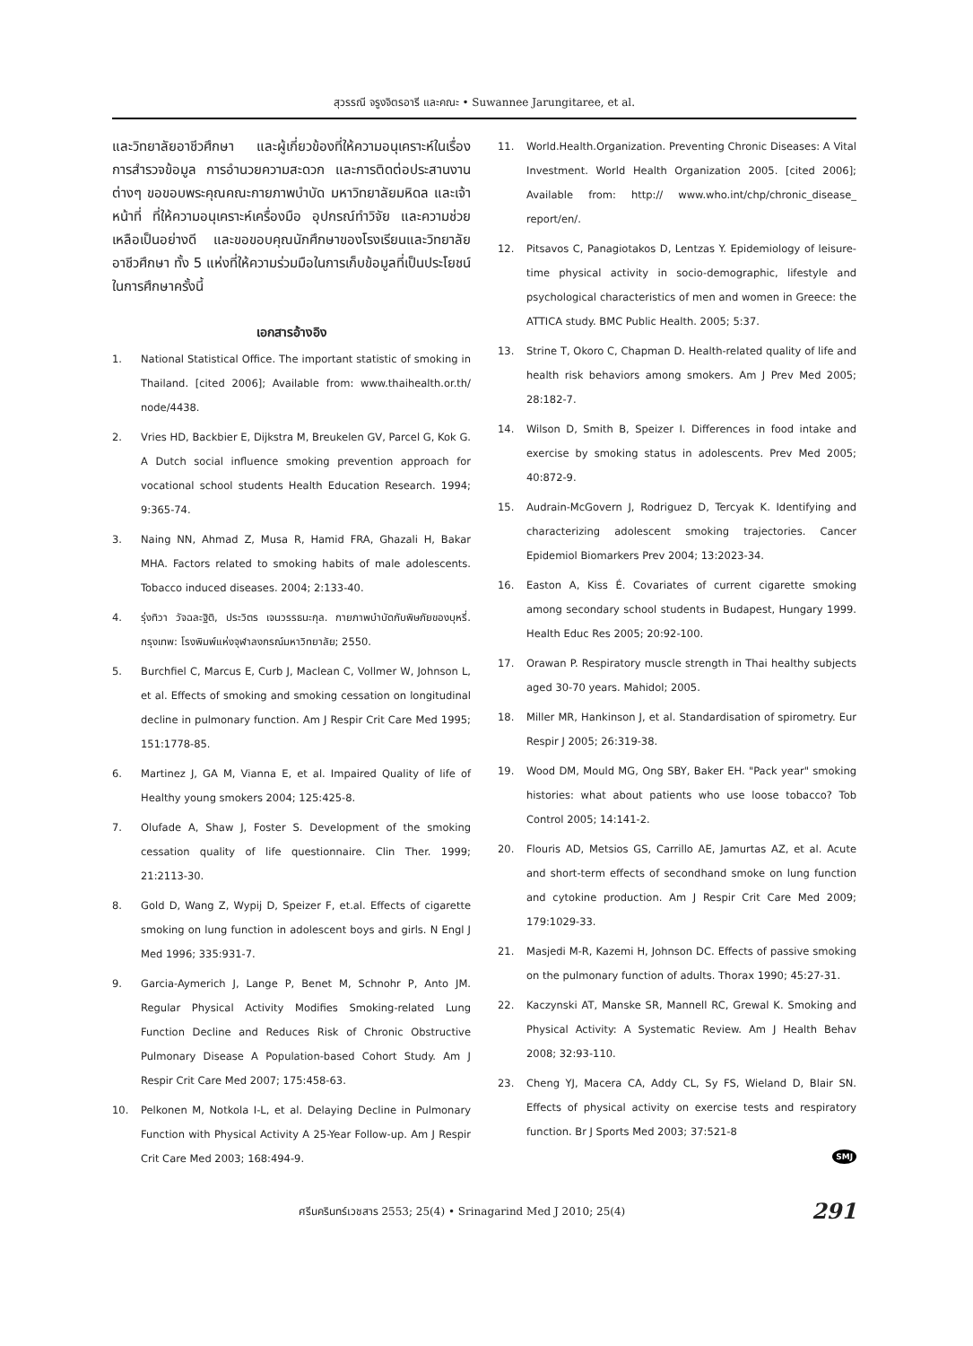สุวรรณี จรูงจิตรอารี และคณะ • Suwannee Jarungitaree, et al.
และวิทยาลัยอาชีวศึกษา และผู้เกี่ยวข้องที่ให้ความอนุเคราะห์ในเรื่องการสำรวจข้อมูล การอำนวยความสะดวก และการติดต่อประสานงานต่างๆ ขอขอบพระคุณคณะกายภาพบำบัด มหาวิทยาลัยมหิดล และเจ้าหน้าที่ ที่ให้ความอนุเคราะห์เครื่องมือ อุปกรณ์ทำวิจัย และความช่วยเหลือเป็นอย่างดี และขอขอบคุณนักศึกษาของโรงเรียนและวิทยาลัยอาชีวศึกษา ทั้ง 5 แห่งที่ให้ความร่วมมือในการเก็บข้อมูลที่เป็นประโยชน์ในการศึกษาครั้งนี้
เอกสารอ้างอิง
1. National Statistical Office. The important statistic of smoking in Thailand. [cited 2006]; Available from: www.thaihealth.or.th/ node/4438.
2. Vries HD, Backbier E, Dijkstra M, Breukelen GV, Parcel G, Kok G. A Dutch social influence smoking prevention approach for vocational school students Health Education Research. 1994; 9:365-74.
3. Naing NN, Ahmad Z, Musa R, Hamid FRA, Ghazali H, Bakar MHA. Factors related to smoking habits of male adolescents. Tobacco induced diseases. 2004; 2:133-40.
4. รุ่งทิวา วัจฉละฐิติ, ประวิตร เจนวรรธนะกุล. กายภาพบำบัดกับพิษภัยของบุหรี่. กรุงเทพ: โรงพิมพ์แห่งจุฬาลงกรณ์มหาวิทยาลัย; 2550.
5. Burchfiel C, Marcus E, Curb J, Maclean C, Vollmer W, Johnson L, et al. Effects of smoking and smoking cessation on longitudinal decline in pulmonary function. Am J Respir Crit Care Med 1995; 151:1778-85.
6. Martinez J, GA M, Vianna E, et al. Impaired Quality of life of Healthy young smokers 2004; 125:425-8.
7. Olufade A, Shaw J, Foster S. Development of the smoking cessation quality of life questionnaire. Clin Ther. 1999; 21:2113-30.
8. Gold D, Wang Z, Wypij D, Speizer F, et.al. Effects of cigarette smoking on lung function in adolescent boys and girls. N Engl J Med 1996; 335:931-7.
9. Garcia-Aymerich J, Lange P, Benet M, Schnohr P, Anto JM. Regular Physical Activity Modifies Smoking-related Lung Function Decline and Reduces Risk of Chronic Obstructive Pulmonary Disease A Population-based Cohort Study. Am J Respir Crit Care Med 2007; 175:458-63.
10. Pelkonen M, Notkola I-L, et al. Delaying Decline in Pulmonary Function with Physical Activity A 25-Year Follow-up. Am J Respir Crit Care Med 2003; 168:494-9.
11. World.Health.Organization. Preventing Chronic Diseases: A Vital Investment. World Health Organization 2005. [cited 2006]; Available from: http:// www.who.int/chp/chronic_disease_ report/en/.
12. Pitsavos C, Panagiotakos D, Lentzas Y. Epidemiology of leisure-time physical activity in socio-demographic, lifestyle and psychological characteristics of men and women in Greece: the ATTICA study. BMC Public Health. 2005; 5:37.
13. Strine T, Okoro C, Chapman D. Health-related quality of life and health risk behaviors among smokers. Am J Prev Med 2005; 28:182-7.
14. Wilson D, Smith B, Speizer I. Differences in food intake and exercise by smoking status in adolescents. Prev Med 2005; 40:872-9.
15. Audrain-McGovern J, Rodriguez D, Tercyak K. Identifying and characterizing adolescent smoking trajectories. Cancer Epidemiol Biomarkers Prev 2004; 13:2023-34.
16. Easton A, Kiss É. Covariates of current cigarette smoking among secondary school students in Budapest, Hungary 1999. Health Educ Res 2005; 20:92-100.
17. Orawan P. Respiratory muscle strength in Thai healthy subjects aged 30-70 years. Mahidol; 2005.
18. Miller MR, Hankinson J, et al. Standardisation of spirometry. Eur Respir J 2005; 26:319-38.
19. Wood DM, Mould MG, Ong SBY, Baker EH. "Pack year" smoking histories: what about patients who use loose tobacco? Tob Control 2005; 14:141-2.
20. Flouris AD, Metsios GS, Carrillo AE, Jamurtas AZ, et al. Acute and short-term effects of secondhand smoke on lung function and cytokine production. Am J Respir Crit Care Med 2009; 179:1029-33.
21. Masjedi M-R, Kazemi H, Johnson DC. Effects of passive smoking on the pulmonary function of adults. Thorax 1990; 45:27-31.
22. Kaczynski AT, Manske SR, Mannell RC, Grewal K. Smoking and Physical Activity: A Systematic Review. Am J Health Behav 2008; 32:93-110.
23. Cheng YJ, Macera CA, Addy CL, Sy FS, Wieland D, Blair SN. Effects of physical activity on exercise tests and respiratory function. Br J Sports Med 2003; 37:521-8
SMJ
ศรีนครินทร์เวชสาร 2553; 25(4) • Srinagarind Med J 2010; 25(4) 291